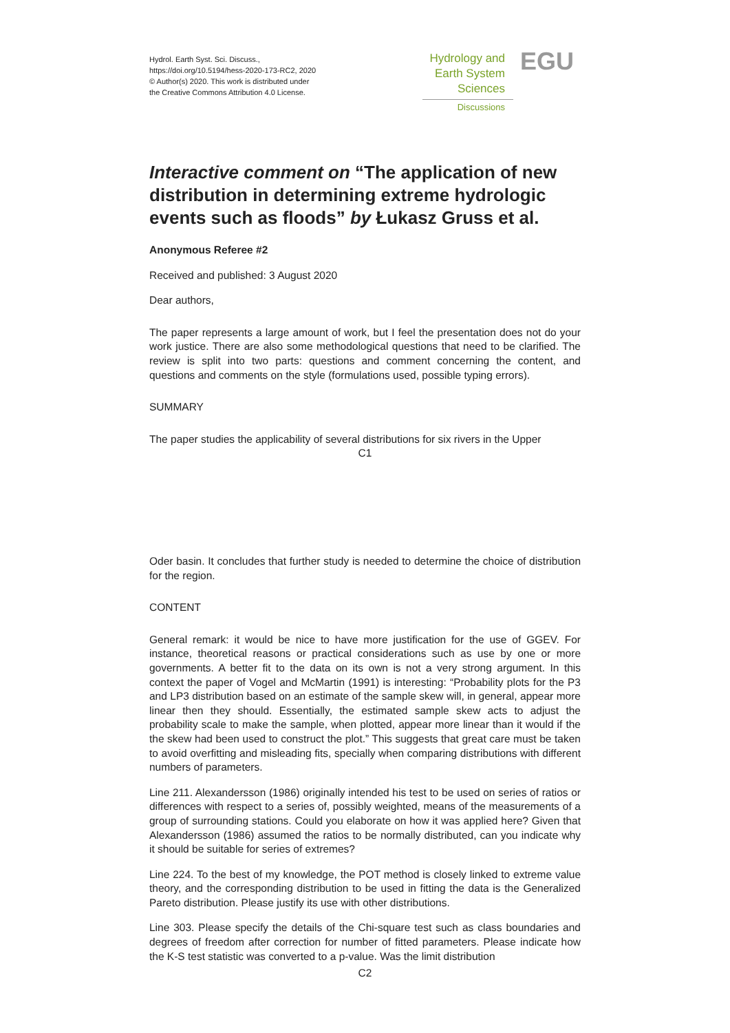Hydrol. Earth Syst. Sci. Discuss.,
https://doi.org/10.5194/hess-2020-173-RC2, 2020
© Author(s) 2020. This work is distributed under
the Creative Commons Attribution 4.0 License.
Hydrology and
Earth System
Sciences
Discussions
EGU
Interactive comment on “The application of new distribution in determining extreme hydrologic events such as floods” by Łukasz Gruss et al.
Anonymous Referee #2
Received and published: 3 August 2020
Dear authors,
The paper represents a large amount of work, but I feel the presentation does not do your work justice. There are also some methodological questions that need to be clarified. The review is split into two parts: questions and comment concerning the content, and questions and comments on the style (formulations used, possible typing errors).
SUMMARY
The paper studies the applicability of several distributions for six rivers in the Upper
C1
Oder basin. It concludes that further study is needed to determine the choice of distribution for the region.
CONTENT
General remark: it would be nice to have more justification for the use of GGEV. For instance, theoretical reasons or practical considerations such as use by one or more governments. A better fit to the data on its own is not a very strong argument. In this context the paper of Vogel and McMartin (1991) is interesting: “Probability plots for the P3 and LP3 distribution based on an estimate of the sample skew will, in general, appear more linear then they should. Essentially, the estimated sample skew acts to adjust the probability scale to make the sample, when plotted, appear more linear than it would if the the skew had been used to construct the plot.” This suggests that great care must be taken to avoid overfitting and misleading fits, specially when comparing distributions with different numbers of parameters.
Line 211. Alexandersson (1986) originally intended his test to be used on series of ratios or differences with respect to a series of, possibly weighted, means of the measurements of a group of surrounding stations. Could you elaborate on how it was applied here? Given that Alexandersson (1986) assumed the ratios to be normally distributed, can you indicate why it should be suitable for series of extremes?
Line 224. To the best of my knowledge, the POT method is closely linked to extreme value theory, and the corresponding distribution to be used in fitting the data is the Generalized Pareto distribution. Please justify its use with other distributions.
Line 303. Please specify the details of the Chi-square test such as class boundaries and degrees of freedom after correction for number of fitted parameters. Please indicate how the K-S test statistic was converted to a p-value. Was the limit distribution
C2